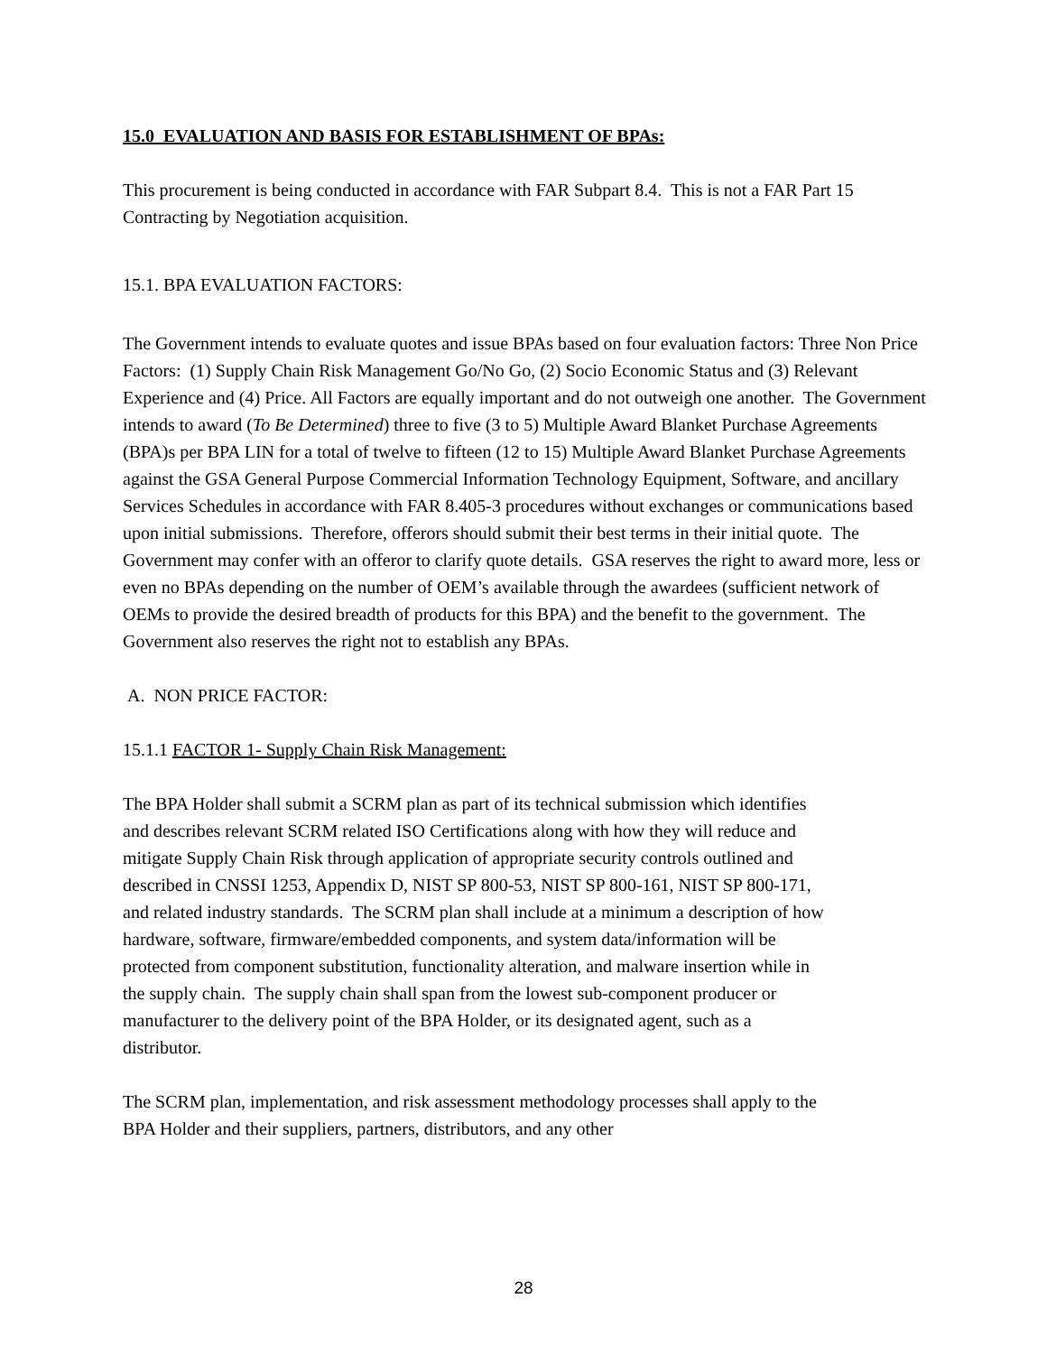15.0 EVALUATION AND BASIS FOR ESTABLISHMENT OF BPAs:
This procurement is being conducted in accordance with FAR Subpart 8.4. This is not a FAR Part 15 Contracting by Negotiation acquisition.
15.1. BPA EVALUATION FACTORS:
The Government intends to evaluate quotes and issue BPAs based on four evaluation factors: Three Non Price Factors: (1) Supply Chain Risk Management Go/No Go, (2) Socio Economic Status and (3) Relevant Experience and (4) Price. All Factors are equally important and do not outweigh one another. The Government intends to award (To Be Determined) three to five (3 to 5) Multiple Award Blanket Purchase Agreements (BPA)s per BPA LIN for a total of twelve to fifteen (12 to 15) Multiple Award Blanket Purchase Agreements against the GSA General Purpose Commercial Information Technology Equipment, Software, and ancillary Services Schedules in accordance with FAR 8.405-3 procedures without exchanges or communications based upon initial submissions. Therefore, offerors should submit their best terms in their initial quote. The Government may confer with an offeror to clarify quote details. GSA reserves the right to award more, less or even no BPAs depending on the number of OEM’s available through the awardees (sufficient network of OEMs to provide the desired breadth of products for this BPA) and the benefit to the government. The Government also reserves the right not to establish any BPAs.
A. NON PRICE FACTOR:
15.1.1 FACTOR 1- Supply Chain Risk Management:
The BPA Holder shall submit a SCRM plan as part of its technical submission which identifies and describes relevant SCRM related ISO Certifications along with how they will reduce and mitigate Supply Chain Risk through application of appropriate security controls outlined and described in CNSSI 1253, Appendix D, NIST SP 800-53, NIST SP 800-161, NIST SP 800-171, and related industry standards. The SCRM plan shall include at a minimum a description of how hardware, software, firmware/embedded components, and system data/information will be protected from component substitution, functionality alteration, and malware insertion while in the supply chain. The supply chain shall span from the lowest sub-component producer or manufacturer to the delivery point of the BPA Holder, or its designated agent, such as a distributor.
The SCRM plan, implementation, and risk assessment methodology processes shall apply to the BPA Holder and their suppliers, partners, distributors, and any other
28